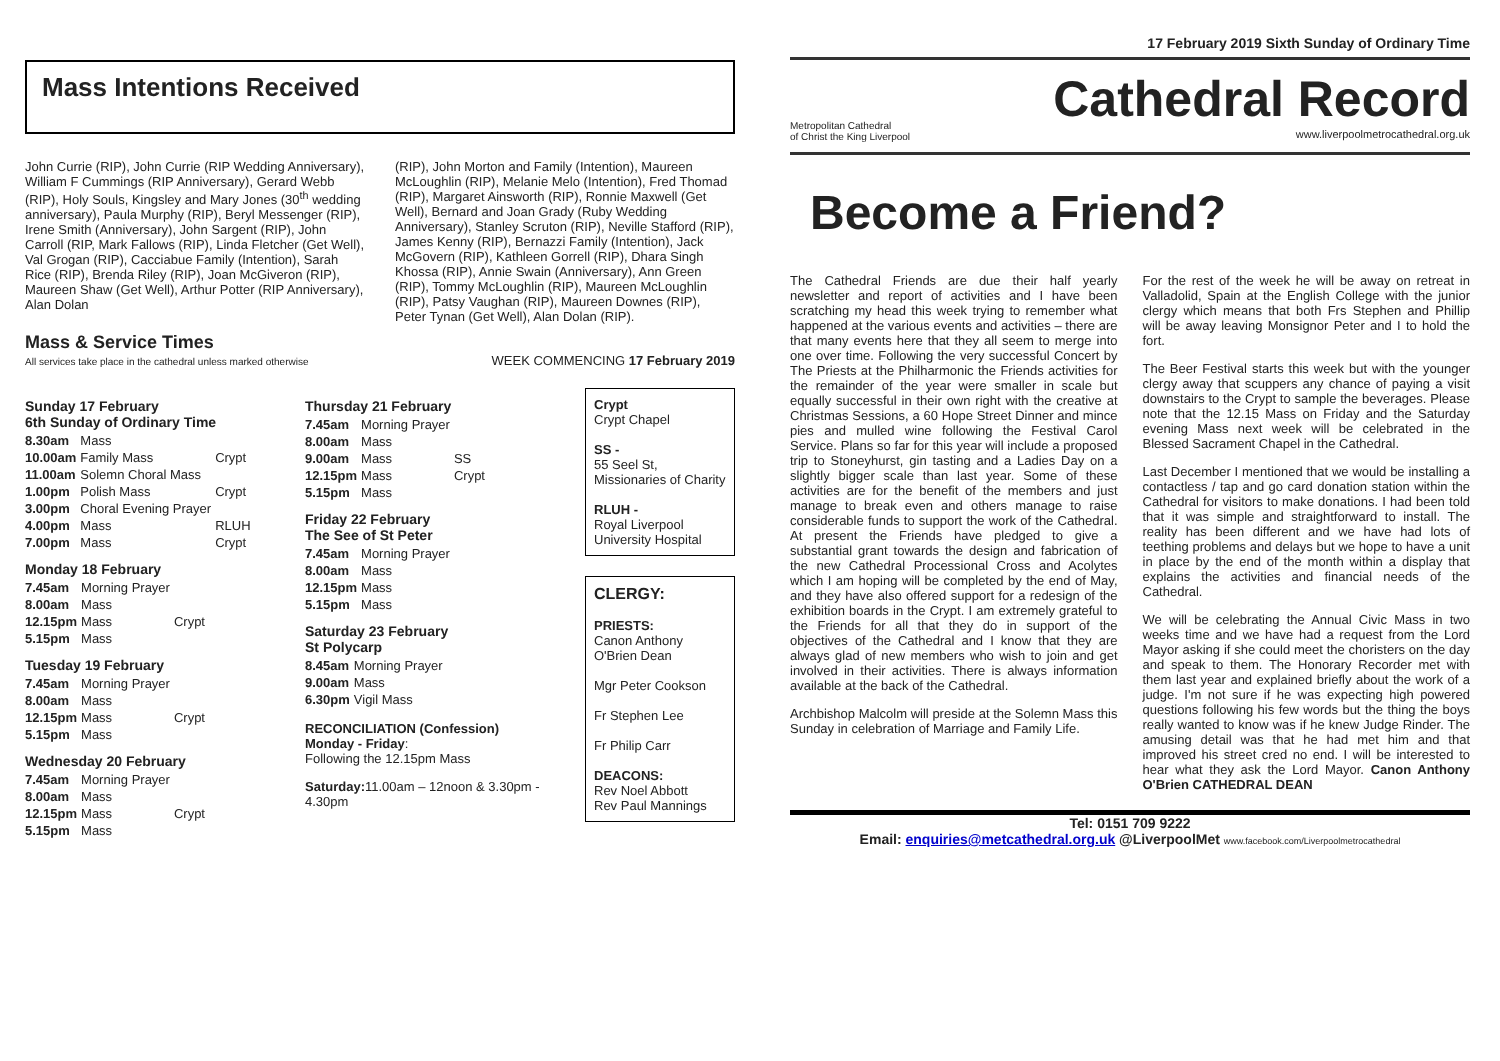17 February 2019 Sixth Sunday of Ordinary Time
Metropolitan Cathedral
of Christ the King Liverpool
Cathedral Record
www.liverpoolmetrocathedral.org.uk
Become a Friend?
The Cathedral Friends are due their half yearly newsletter and report of activities and I have been scratching my head this week trying to remember what happened at the various events and activities – there are that many events here that they all seem to merge into one over time. Following the very successful Concert by The Priests at the Philharmonic the Friends activities for the remainder of the year were smaller in scale but equally successful in their own right with the creative at Christmas Sessions, a 60 Hope Street Dinner and mince pies and mulled wine following the Festival Carol Service. Plans so far for this year will include a proposed trip to Stoneyhurst, gin tasting and a Ladies Day on a slightly bigger scale than last year. Some of these activities are for the benefit of the members and just manage to break even and others manage to raise considerable funds to support the work of the Cathedral. At present the Friends have pledged to give a substantial grant towards the design and fabrication of the new Cathedral Processional Cross and Acolytes which I am hoping will be completed by the end of May, and they have also offered support for a redesign of the exhibition boards in the Crypt. I am extremely grateful to the Friends for all that they do in support of the objectives of the Cathedral and I know that they are always glad of new members who wish to join and get involved in their activities. There is always information available at the back of the Cathedral.
Archbishop Malcolm will preside at the Solemn Mass this Sunday in celebration of Marriage and Family Life.
For the rest of the week he will be away on retreat in Valladolid, Spain at the English College with the junior clergy which means that both Frs Stephen and Phillip will be away leaving Monsignor Peter and I to hold the fort.
The Beer Festival starts this week but with the younger clergy away that scuppers any chance of paying a visit downstairs to the Crypt to sample the beverages. Please note that the 12.15 Mass on Friday and the Saturday evening Mass next week will be celebrated in the Blessed Sacrament Chapel in the Cathedral.
Last December I mentioned that we would be installing a contactless / tap and go card donation station within the Cathedral for visitors to make donations. I had been told that it was simple and straightforward to install. The reality has been different and we have had lots of teething problems and delays but we hope to have a unit in place by the end of the month within a display that explains the activities and financial needs of the Cathedral.
We will be celebrating the Annual Civic Mass in two weeks time and we have had a request from the Lord Mayor asking if she could meet the choristers on the day and speak to them. The Honorary Recorder met with them last year and explained briefly about the work of a judge. I'm not sure if he was expecting high powered questions following his few words but the thing the boys really wanted to know was if he knew Judge Rinder. The amusing detail was that he had met him and that improved his street cred no end. I will be interested to hear what they ask the Lord Mayor. Canon Anthony O'Brien CATHEDRAL DEAN
Tel: 0151 709 9222
Email: enquiries@metcathedral.org.uk @LiverpoolMet www.facebook.com/Liverpoolmetrocathedral
Mass Intentions Received
John Currie (RIP), John Currie (RIP Wedding Anniversary), William F Cummings (RIP Anniversary), Gerard Webb (RIP), Holy Souls, Kingsley and Mary Jones (30<sup>th</sup> wedding anniversary), Paula Murphy (RIP), Beryl Messenger (RIP), Irene Smith (Anniversary), John Sargent (RIP), John Carroll (RIP, Mark Fallows (RIP), Linda Fletcher (Get Well), Val Grogan (RIP), Cacciabue Family (Intention), Sarah Rice (RIP), Brenda Riley (RIP), Joan McGiveron (RIP), Maureen Shaw (Get Well), Arthur Potter (RIP Anniversary), Alan Dolan
(RIP), John Morton and Family (Intention), Maureen McLoughlin (RIP), Melanie Melo (Intention), Fred Thomad (RIP), Margaret Ainsworth (RIP), Ronnie Maxwell (Get Well), Bernard and Joan Grady (Ruby Wedding Anniversary), Stanley Scruton (RIP), Neville Stafford (RIP), James Kenny (RIP), Bernazzi Family (Intention), Jack McGovern (RIP), Kathleen Gorrell (RIP), Dhara Singh Khossa (RIP), Annie Swain (Anniversary), Ann Green (RIP), Tommy McLoughlin (RIP), Maureen McLoughlin (RIP), Patsy Vaughan (RIP), Maureen Downes (RIP), Peter Tynan (Get Well), Alan Dolan (RIP).
Mass & Service Times
All services take place in the cathedral unless marked otherwise
WEEK COMMENCING 17 February 2019
Sunday 17 February
6th Sunday of Ordinary Time
| 8.30am | Mass | |
| 10.00am | Family Mass | Crypt |
| 11.00am | Solemn Choral Mass | |
| 1.00pm | Polish Mass | Crypt |
| 3.00pm | Choral Evening Prayer | |
| 4.00pm | Mass | RLUH |
| 7.00pm | Mass | Crypt |
Monday 18 February
| 7.45am | Morning Prayer | |
| 8.00am | Mass | |
| 12.15pm | Mass | Crypt |
| 5.15pm | Mass | |
Tuesday 19 February
| 7.45am | Morning Prayer | |
| 8.00am | Mass | |
| 12.15pm | Mass | Crypt |
| 5.15pm | Mass | |
Wednesday 20 February
| 7.45am | Morning Prayer | |
| 8.00am | Mass | |
| 12.15pm | Mass | Crypt |
| 5.15pm | Mass | |
Thursday 21 February
| 7.45am | Morning Prayer | |
| 8.00am | Mass | |
| 9.00am | Mass | SS |
| 12.15pm | Mass | Crypt |
| 5.15pm | Mass | |
Friday 22 February
The See of St Peter
| 7.45am | Morning Prayer |
| 8.00am | Mass |
| 12.15pm | Mass |
| 5.15pm | Mass |
Saturday 23 February
St Polycarp
| 8.45am | Morning Prayer |
| 9.00am | Mass |
| 6.30pm | Vigil Mass |
RECONCILIATION (Confession)
Monday - Friday:
Following the 12.15pm Mass
Saturday: 11.00am – 12noon & 3.30pm - 4.30pm
Crypt
Crypt Chapel
SS -
55 Seel St, Missionaries of Charity
RLUH -
Royal Liverpool University Hospital
CLERGY:
PRIESTS:
Canon Anthony O'Brien Dean
Mgr Peter Cookson
Fr Stephen Lee
Fr Philip Carr
DEACONS:
Rev Noel Abbott
Rev Paul Mannings